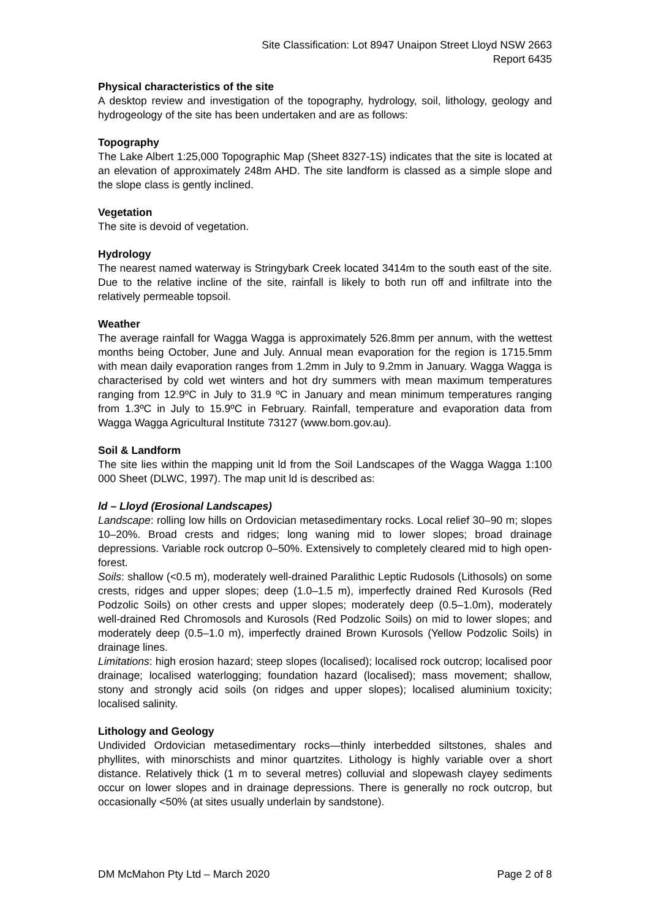Site Classification: Lot 8947 Unaipon Street Lloyd NSW 2663
Report 6435
Physical characteristics of the site
A desktop review and investigation of the topography, hydrology, soil, lithology, geology and hydrogeology of the site has been undertaken and are as follows:
Topography
The Lake Albert 1:25,000 Topographic Map (Sheet 8327-1S) indicates that the site is located at an elevation of approximately 248m AHD. The site landform is classed as a simple slope and the slope class is gently inclined.
Vegetation
The site is devoid of vegetation.
Hydrology
The nearest named waterway is Stringybark Creek located 3414m to the south east of the site. Due to the relative incline of the site, rainfall is likely to both run off and infiltrate into the relatively permeable topsoil.
Weather
The average rainfall for Wagga Wagga is approximately 526.8mm per annum, with the wettest months being October, June and July. Annual mean evaporation for the region is 1715.5mm with mean daily evaporation ranges from 1.2mm in July to 9.2mm in January. Wagga Wagga is characterised by cold wet winters and hot dry summers with mean maximum temperatures ranging from 12.9ºC in July to 31.9 ºC in January and mean minimum temperatures ranging from 1.3ºC in July to 15.9ºC in February. Rainfall, temperature and evaporation data from Wagga Wagga Agricultural Institute 73127 (www.bom.gov.au).
Soil & Landform
The site lies within the mapping unit ld from the Soil Landscapes of the Wagga Wagga 1:100 000 Sheet (DLWC, 1997). The map unit ld is described as:
ld – Lloyd (Erosional Landscapes)
Landscape: rolling low hills on Ordovician metasedimentary rocks. Local relief 30–90 m; slopes 10–20%. Broad crests and ridges; long waning mid to lower slopes; broad drainage depressions. Variable rock outcrop 0–50%. Extensively to completely cleared mid to high open-forest.
Soils: shallow (<0.5 m), moderately well-drained Paralithic Leptic Rudosols (Lithosols) on some crests, ridges and upper slopes; deep (1.0–1.5 m), imperfectly drained Red Kurosols (Red Podzolic Soils) on other crests and upper slopes; moderately deep (0.5–1.0m), moderately well-drained Red Chromosols and Kurosols (Red Podzolic Soils) on mid to lower slopes; and moderately deep (0.5–1.0 m), imperfectly drained Brown Kurosols (Yellow Podzolic Soils) in drainage lines.
Limitations: high erosion hazard; steep slopes (localised); localised rock outcrop; localised poor drainage; localised waterlogging; foundation hazard (localised); mass movement; shallow, stony and strongly acid soils (on ridges and upper slopes); localised aluminium toxicity; localised salinity.
Lithology and Geology
Undivided Ordovician metasedimentary rocks—thinly interbedded siltstones, shales and phyllites, with minorschists and minor quartzites. Lithology is highly variable over a short distance. Relatively thick (1 m to several metres) colluvial and slopewash clayey sediments occur on lower slopes and in drainage depressions. There is generally no rock outcrop, but occasionally <50% (at sites usually underlain by sandstone).
DM McMahon Pty Ltd – March 2020 Page 2 of 8